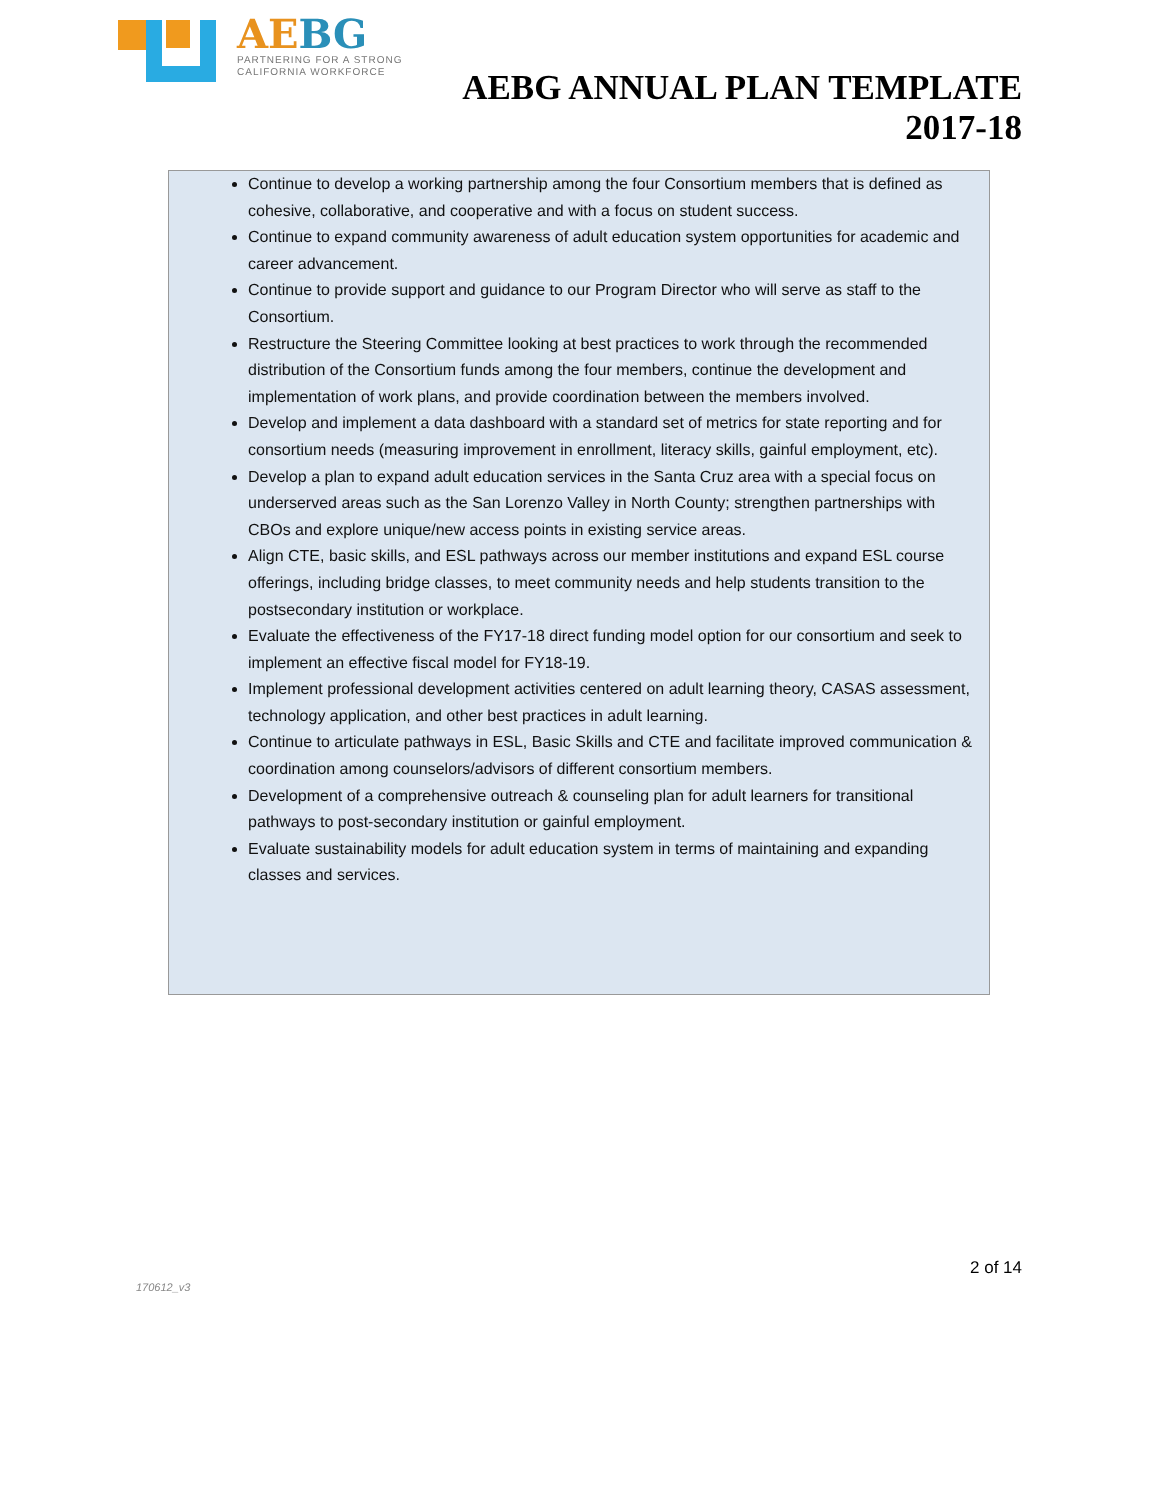AEBG
PARTNERING FOR A STRONG
CALIFORNIA WORKFORCE
AEBG ANNUAL PLAN TEMPLATE
2017-18
Continue to develop a working partnership among the four Consortium members that is defined as cohesive, collaborative, and cooperative and with a focus on student success.
Continue to expand community awareness of adult education system opportunities for academic and career advancement.
Continue to provide support and guidance to our Program Director who will serve as staff to the Consortium.
Restructure the Steering Committee looking at best practices to work through the recommended distribution of the Consortium funds among the four members, continue the development and implementation of work plans, and provide coordination between the members involved.
Develop and implement a data dashboard with a standard set of metrics for state reporting and for consortium needs (measuring improvement in enrollment, literacy skills, gainful employment, etc).
Develop a plan to expand adult education services in the Santa Cruz area with a special focus on underserved areas such as the San Lorenzo Valley in North County; strengthen partnerships with CBOs and explore unique/new access points in existing service areas.
Align CTE, basic skills, and ESL pathways across our member institutions and expand ESL course offerings, including bridge classes, to meet community needs and help students transition to the postsecondary institution or workplace.
Evaluate the effectiveness of the FY17-18 direct funding model option for our consortium and seek to implement an effective fiscal model for FY18-19.
Implement professional development activities centered on adult learning theory, CASAS assessment, technology application, and other best practices in adult learning.
Continue to articulate pathways in ESL, Basic Skills and CTE and facilitate improved communication & coordination among counselors/advisors of different consortium members.
Development of a comprehensive outreach & counseling plan for adult learners for transitional pathways to post-secondary institution or gainful employment.
Evaluate sustainability models for adult education system in terms of maintaining and expanding classes and services.
2 of 14
170612_v3